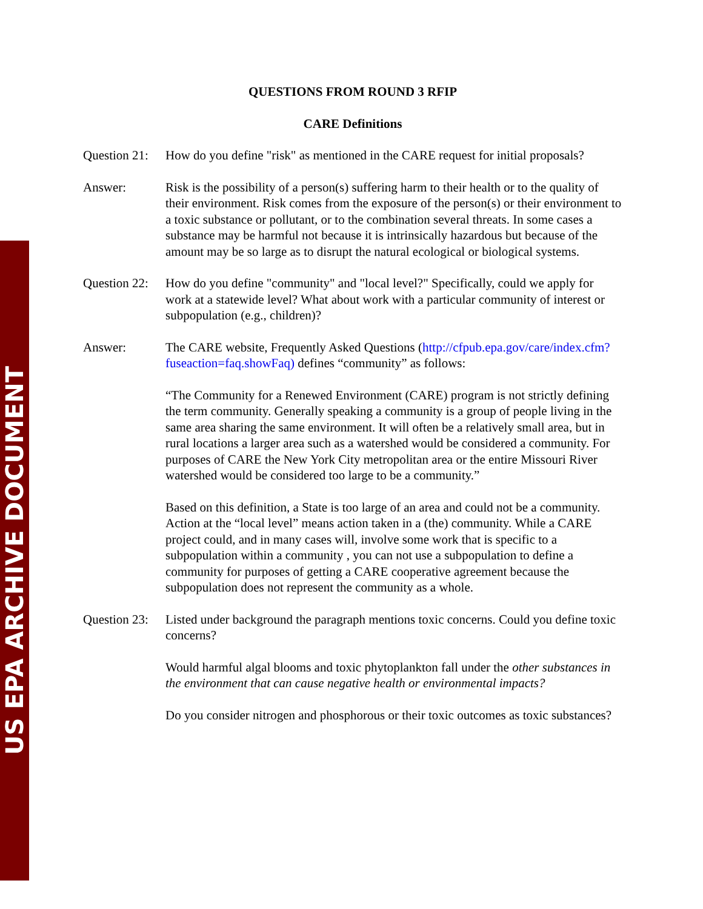US EPA ARCHIVE DOCUMENT
QUESTIONS FROM ROUND 3 RFIP
CARE Definitions
Question 21:
How do you define "risk" as mentioned in the CARE request for initial proposals?
Answer: Risk is the possibility of a person(s) suffering harm to their health or to the quality of their environment. Risk comes from the exposure of the person(s) or their environment to a toxic substance or pollutant, or to the combination several threats. In some cases a substance may be harmful not because it is intrinsically hazardous but because of the amount may be so large as to disrupt the natural ecological or biological systems.
Question 22:
How do you define "community" and "local level?" Specifically, could we apply for work at a statewide level? What about work with a particular community of interest or subpopulation (e.g., children)?
Answer: The CARE website, Frequently Asked Questions (http://cfpub.epa.gov/care/index.cfm?fuseaction=faq.showFaq) defines “community” as follows:
“The Community for a Renewed Environment (CARE) program is not strictly defining the term community. Generally speaking a community is a group of people living in the same area sharing the same environment. It will often be a relatively small area, but in rural locations a larger area such as a watershed would be considered a community. For purposes of CARE the New York City metropolitan area or the entire Missouri River watershed would be considered too large to be a community.”
Based on this definition, a State is too large of an area and could not be a community. Action at the “local level” means action taken in a (the) community. While a CARE project could, and in many cases will, involve some work that is specific to a subpopulation within a community , you can not use a subpopulation to define a community for purposes of getting a CARE cooperative agreement because the subpopulation does not represent the community as a whole.
Question 23:
Listed under background the paragraph mentions toxic concerns. Could you define toxic concerns?
Would harmful algal blooms and toxic phytoplankton fall under the other substances in the environment that can cause negative health or environmental impacts?
Do you consider nitrogen and phosphorous or their toxic outcomes as toxic substances?